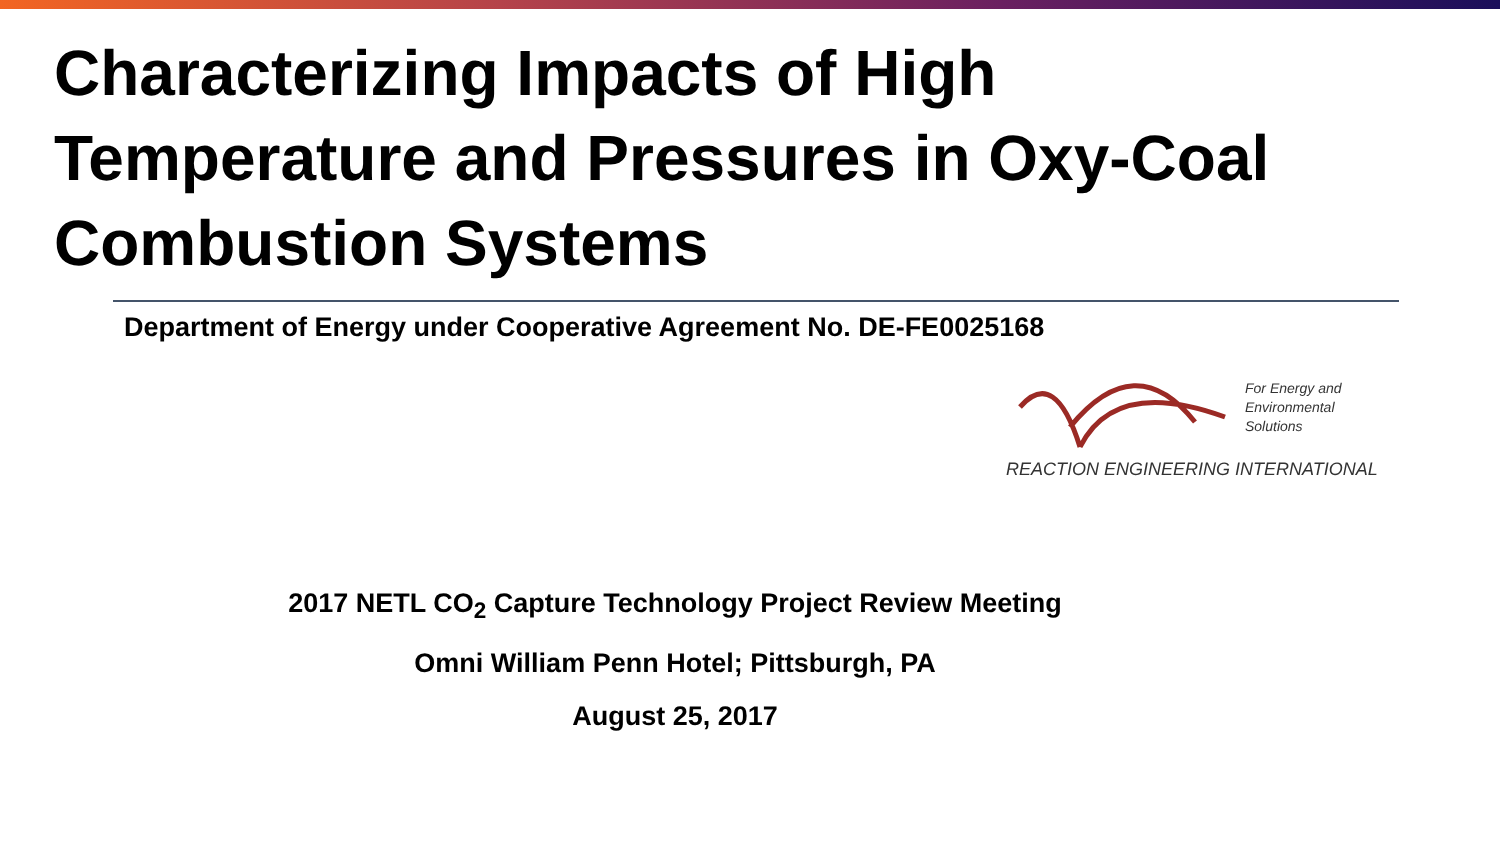Characterizing Impacts of High
Temperature and Pressures in Oxy-Coal
Combustion Systems
Department of Energy under Cooperative Agreement No. DE-FE0025168
For Energy and
Environmental
Solutions
REACTION ENGINEERING INTERNATIONAL
2017 NETL CO<sub>2</sub> Capture Technology Project Review Meeting
Omni William Penn Hotel; Pittsburgh, PA
August 25, 2017